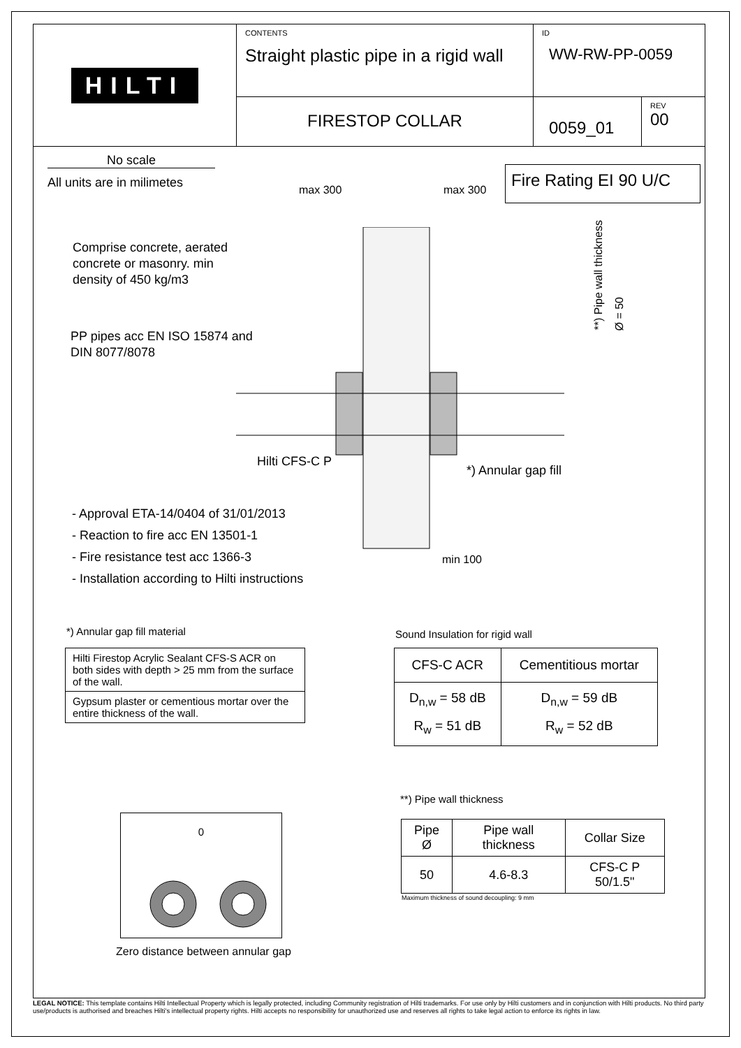HILTI
CONTENTS
Straight plastic pipe in a rigid wall
ID
WW-RW-PP-0059
FIRESTOP COLLAR
0059_01
REV
00
No scale
All units are in milimetes
Fire Rating EI 90 U/C
max 300 max 300
Comprise concrete, aerated
concrete or masonry. min
density of 450 kg/m3
PP pipes acc EN ISO 15874 and
DIN 8077/8078
**) Pipe wall thickness
Ø = 50
Hilti CFS-C P
*) Annular gap fill
- Approval ETA-14/0404 of 31/01/2013
- Reaction to fire acc EN 13501-1
- Fire resistance test acc 1366-3
- Installation according to Hilti instructions
min 100
*) Annular gap fill material
| Hilti Firestop Acrylic Sealant CFS-S ACR on both sides with depth > 25 mm from the surface of the wall. |
| Gypsum plaster or cementious mortar over the entire thickness of the wall. |
Sound Insulation for rigid wall
| CFS-C ACR | Cementitious mortar |
| --- | --- |
| D<sub>n,w</sub> = 58 dB R<sub>w</sub> = 51 dB | D<sub>n,w</sub> = 59 dB R<sub>w</sub> = 52 dB |
**) Pipe wall thickness
| Pipe Ø | Pipe wall thickness | Collar Size |
| --- | --- | --- |
| 50 | 4.6-8.3 | CFS-C P 50/1.5" |
Maximum thickness of sound decoupling: 9 mm
0
Zero distance between annular gap
LEGAL NOTICE: This template contains Hilti Intellectual Property which is legally protected, including Community registration of Hilti trademarks. For use only by Hilti customers and in conjunction with Hilti products. No third party use/products is authorised and breaches Hilti's intellectual property rights. Hilti accepts no responsibility for unauthorized use and reserves all rights to take legal action to enforce its rights in law.